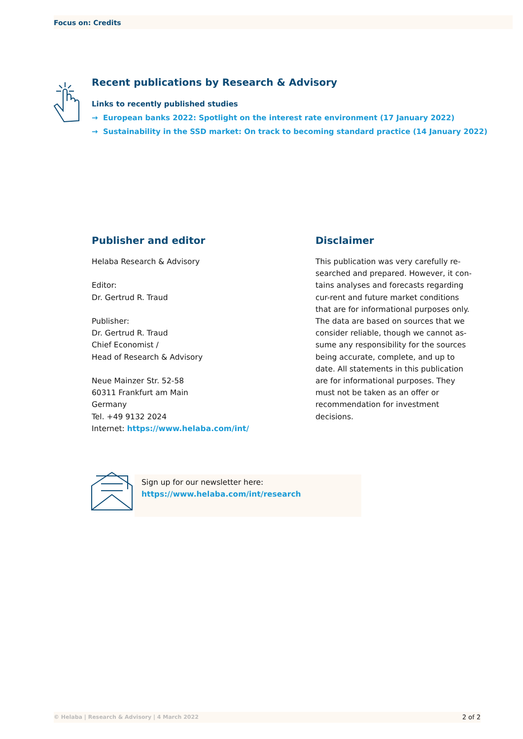Focus on: Credits
Recent publications by Research & Advisory
Links to recently published studies
→ European banks 2022: Spotlight on the interest rate environment (17 January 2022)
→ Sustainability in the SSD market: On track to becoming standard practice (14 January 2022)
Publisher and editor
Helaba Research & Advisory
Editor:
Dr. Gertrud R. Traud
Publisher:
Dr. Gertrud R. Traud
Chief Economist /
Head of Research & Advisory
Neue Mainzer Str. 52-58
60311 Frankfurt am Main
Germany
Tel. +49 9132 2024
Internet: https://www.helaba.com/int/
Disclaimer
This publication was very carefully re-searched and prepared. However, it con-tains analyses and forecasts regarding cur-rent and future market conditions that are for informational purposes only. The data are based on sources that we consider reliable, though we cannot as-sume any responsibility for the sources being accurate, complete, and up to date. All statements in this publication are for informational purposes. They must not be taken as an offer or recommendation for investment decisions.
Sign up for our newsletter here:
https://www.helaba.com/int/research
© Helaba | Research & Advisory | 4 March 2022 2 of 2